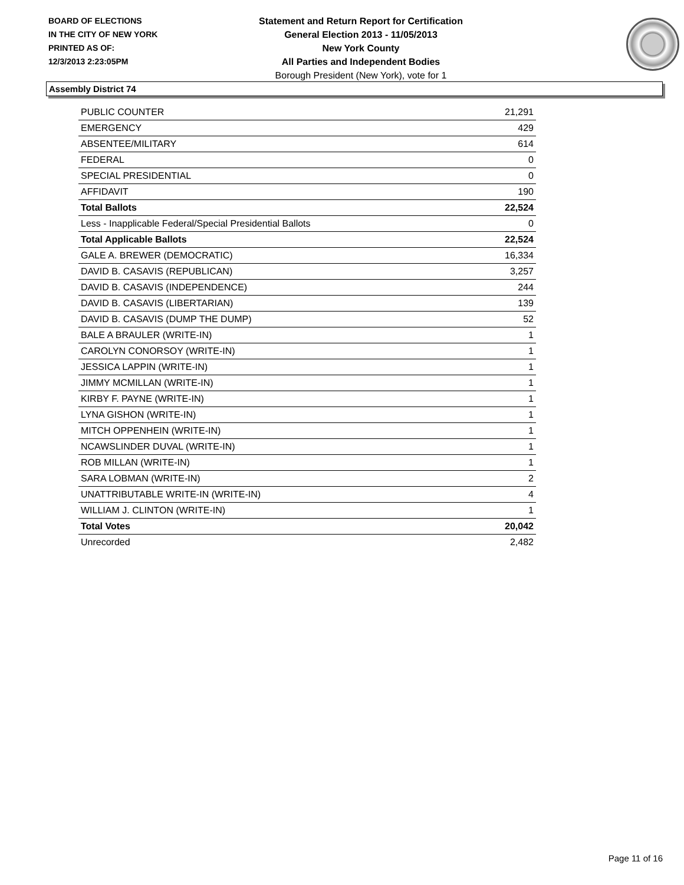BOARD OF ELECTIONS
IN THE CITY OF NEW YORK
PRINTED AS OF:
12/3/2013 2:23:05PM
Statement and Return Report for Certification
General Election 2013 - 11/05/2013
New York County
All Parties and Independent Bodies
Borough President (New York), vote for 1
Assembly District 74
| PUBLIC COUNTER | 21,291 |
| EMERGENCY | 429 |
| ABSENTEE/MILITARY | 614 |
| FEDERAL | 0 |
| SPECIAL PRESIDENTIAL | 0 |
| AFFIDAVIT | 190 |
| Total Ballots | 22,524 |
| Less - Inapplicable Federal/Special Presidential Ballots | 0 |
| Total Applicable Ballots | 22,524 |
| GALE A. BREWER (DEMOCRATIC) | 16,334 |
| DAVID B. CASAVIS (REPUBLICAN) | 3,257 |
| DAVID B. CASAVIS (INDEPENDENCE) | 244 |
| DAVID B. CASAVIS (LIBERTARIAN) | 139 |
| DAVID B. CASAVIS (DUMP THE DUMP) | 52 |
| BALE A BRAULER (WRITE-IN) | 1 |
| CAROLYN CONORSOY (WRITE-IN) | 1 |
| JESSICA LAPPIN (WRITE-IN) | 1 |
| JIMMY MCMILLAN (WRITE-IN) | 1 |
| KIRBY F. PAYNE (WRITE-IN) | 1 |
| LYNA GISHON (WRITE-IN) | 1 |
| MITCH OPPENHEIN (WRITE-IN) | 1 |
| NCAWSLINDER DUVAL (WRITE-IN) | 1 |
| ROB MILLAN (WRITE-IN) | 1 |
| SARA LOBMAN (WRITE-IN) | 2 |
| UNATTRIBUTABLE WRITE-IN (WRITE-IN) | 4 |
| WILLIAM J. CLINTON (WRITE-IN) | 1 |
| Total Votes | 20,042 |
| Unrecorded | 2,482 |
Page 11 of 16